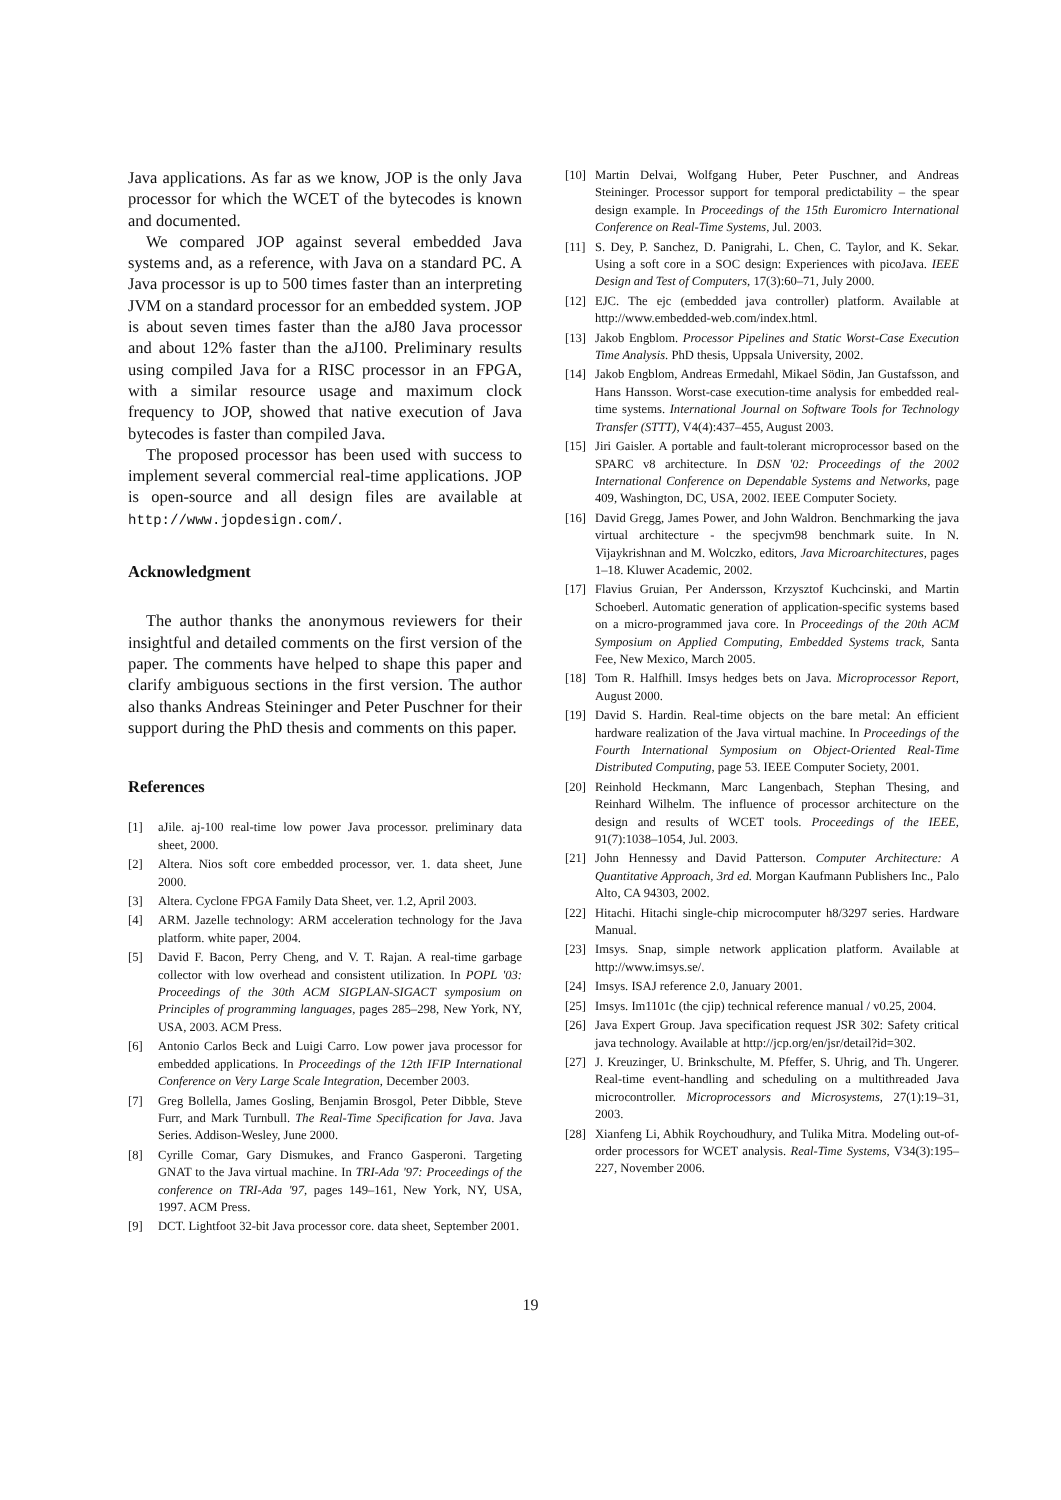Java applications. As far as we know, JOP is the only Java processor for which the WCET of the bytecodes is known and documented.
We compared JOP against several embedded Java systems and, as a reference, with Java on a standard PC. A Java processor is up to 500 times faster than an interpreting JVM on a standard processor for an embedded system. JOP is about seven times faster than the aJ80 Java processor and about 12% faster than the aJ100. Preliminary results using compiled Java for a RISC processor in an FPGA, with a similar resource usage and maximum clock frequency to JOP, showed that native execution of Java bytecodes is faster than compiled Java.
The proposed processor has been used with success to implement several commercial real-time applications. JOP is open-source and all design files are available at http://www.jopdesign.com/.
Acknowledgment
The author thanks the anonymous reviewers for their insightful and detailed comments on the first version of the paper. The comments have helped to shape this paper and clarify ambiguous sections in the first version. The author also thanks Andreas Steininger and Peter Puschner for their support during the PhD thesis and comments on this paper.
References
[1] aJile. aj-100 real-time low power Java processor. preliminary data sheet, 2000.
[2] Altera. Nios soft core embedded processor, ver. 1. data sheet, June 2000.
[3] Altera. Cyclone FPGA Family Data Sheet, ver. 1.2, April 2003.
[4] ARM. Jazelle technology: ARM acceleration technology for the Java platform. white paper, 2004.
[5] David F. Bacon, Perry Cheng, and V. T. Rajan. A real-time garbage collector with low overhead and consistent utilization. In POPL '03: Proceedings of the 30th ACM SIGPLAN-SIGACT symposium on Principles of programming languages, pages 285–298, New York, NY, USA, 2003. ACM Press.
[6] Antonio Carlos Beck and Luigi Carro. Low power java processor for embedded applications. In Proceedings of the 12th IFIP International Conference on Very Large Scale Integration, December 2003.
[7] Greg Bollella, James Gosling, Benjamin Brosgol, Peter Dibble, Steve Furr, and Mark Turnbull. The Real-Time Specification for Java. Java Series. Addison-Wesley, June 2000.
[8] Cyrille Comar, Gary Dismukes, and Franco Gasperoni. Targeting GNAT to the Java virtual machine. In TRI-Ada '97: Proceedings of the conference on TRI-Ada '97, pages 149–161, New York, NY, USA, 1997. ACM Press.
[9] DCT. Lightfoot 32-bit Java processor core. data sheet, September 2001.
[10] Martin Delvai, Wolfgang Huber, Peter Puschner, and Andreas Steininger. Processor support for temporal predictability – the spear design example. In Proceedings of the 15th Euromicro International Conference on Real-Time Systems, Jul. 2003.
[11] S. Dey, P. Sanchez, D. Panigrahi, L. Chen, C. Taylor, and K. Sekar. Using a soft core in a SOC design: Experiences with picoJava. IEEE Design and Test of Computers, 17(3):60–71, July 2000.
[12] EJC. The ejc (embedded java controller) platform. Available at http://www.embedded-web.com/index.html.
[13] Jakob Engblom. Processor Pipelines and Static Worst-Case Execution Time Analysis. PhD thesis, Uppsala University, 2002.
[14] Jakob Engblom, Andreas Ermedahl, Mikael Södin, Jan Gustafsson, and Hans Hansson. Worst-case execution-time analysis for embedded real-time systems. International Journal on Software Tools for Technology Transfer (STTT), V4(4):437–455, August 2003.
[15] Jiri Gaisler. A portable and fault-tolerant microprocessor based on the SPARC v8 architecture. In DSN '02: Proceedings of the 2002 International Conference on Dependable Systems and Networks, page 409, Washington, DC, USA, 2002. IEEE Computer Society.
[16] David Gregg, James Power, and John Waldron. Benchmarking the java virtual architecture - the specjvm98 benchmark suite. In N. Vijaykrishnan and M. Wolczko, editors, Java Microarchitectures, pages 1–18. Kluwer Academic, 2002.
[17] Flavius Gruian, Per Andersson, Krzysztof Kuchcinski, and Martin Schoeberl. Automatic generation of application-specific systems based on a micro-programmed java core. In Proceedings of the 20th ACM Symposium on Applied Computing, Embedded Systems track, Santa Fee, New Mexico, March 2005.
[18] Tom R. Halfhill. Imsys hedges bets on Java. Microprocessor Report, August 2000.
[19] David S. Hardin. Real-time objects on the bare metal: An efficient hardware realization of the Java virtual machine. In Proceedings of the Fourth International Symposium on Object-Oriented Real-Time Distributed Computing, page 53. IEEE Computer Society, 2001.
[20] Reinhold Heckmann, Marc Langenbach, Stephan Thesing, and Reinhard Wilhelm. The influence of processor architecture on the design and results of WCET tools. Proceedings of the IEEE, 91(7):1038–1054, Jul. 2003.
[21] John Hennessy and David Patterson. Computer Architecture: A Quantitative Approach, 3rd ed. Morgan Kaufmann Publishers Inc., Palo Alto, CA 94303, 2002.
[22] Hitachi. Hitachi single-chip microcomputer h8/3297 series. Hardware Manual.
[23] Imsys. Snap, simple network application platform. Available at http://www.imsys.se/.
[24] Imsys. ISAJ reference 2.0, January 2001.
[25] Imsys. Im1101c (the cjip) technical reference manual / v0.25, 2004.
[26] Java Expert Group. Java specification request JSR 302: Safety critical java technology. Available at http://jcp.org/en/jsr/detail?id=302.
[27] J. Kreuzinger, U. Brinkschulte, M. Pfeffer, S. Uhrig, and Th. Ungerer. Real-time event-handling and scheduling on a multithreaded Java microcontroller. Microprocessors and Microsystems, 27(1):19–31, 2003.
[28] Xianfeng Li, Abhik Roychoudhury, and Tulika Mitra. Modeling out-of-order processors for WCET analysis. Real-Time Systems, V34(3):195–227, November 2006.
19